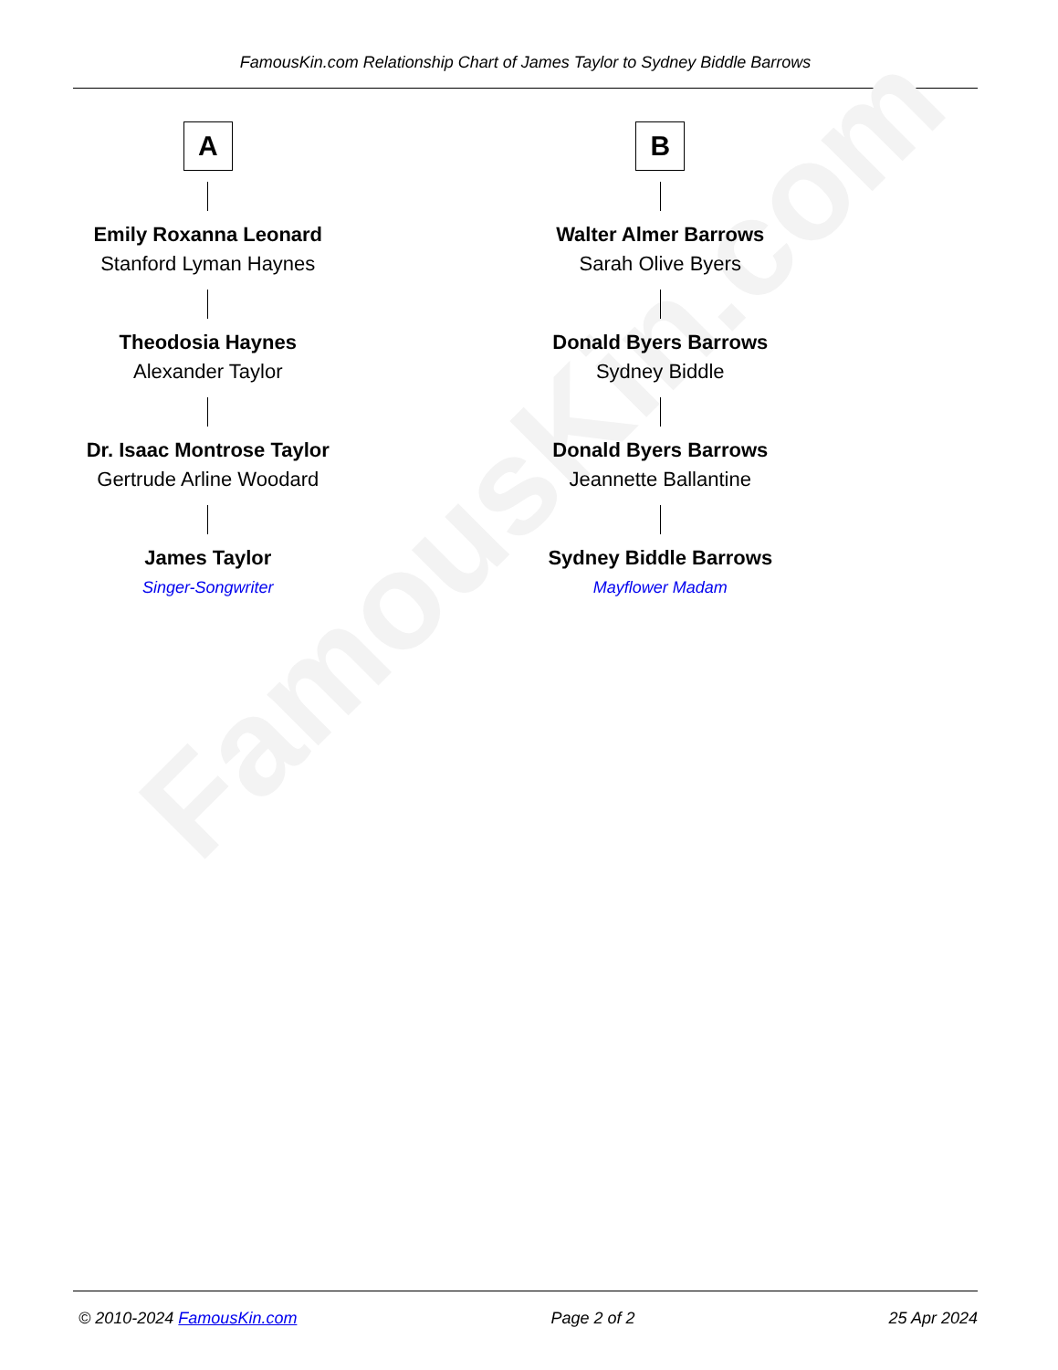FamousKin.com Relationship Chart of James Taylor to Sydney Biddle Barrows
FamousKin.com
A
Emily Roxanna Leonard
Stanford Lyman Haynes
Theodosia Haynes
Alexander Taylor
Dr. Isaac Montrose Taylor
Gertrude Arline Woodard
James Taylor
Singer-Songwriter
B
Walter Almer Barrows
Sarah Olive Byers
Donald Byers Barrows
Sydney Biddle
Donald Byers Barrows
Jeannette Ballantine
Sydney Biddle Barrows
Mayflower Madam
© 2010-2024 FamousKin.com Page 2 of 2 25 Apr 2024